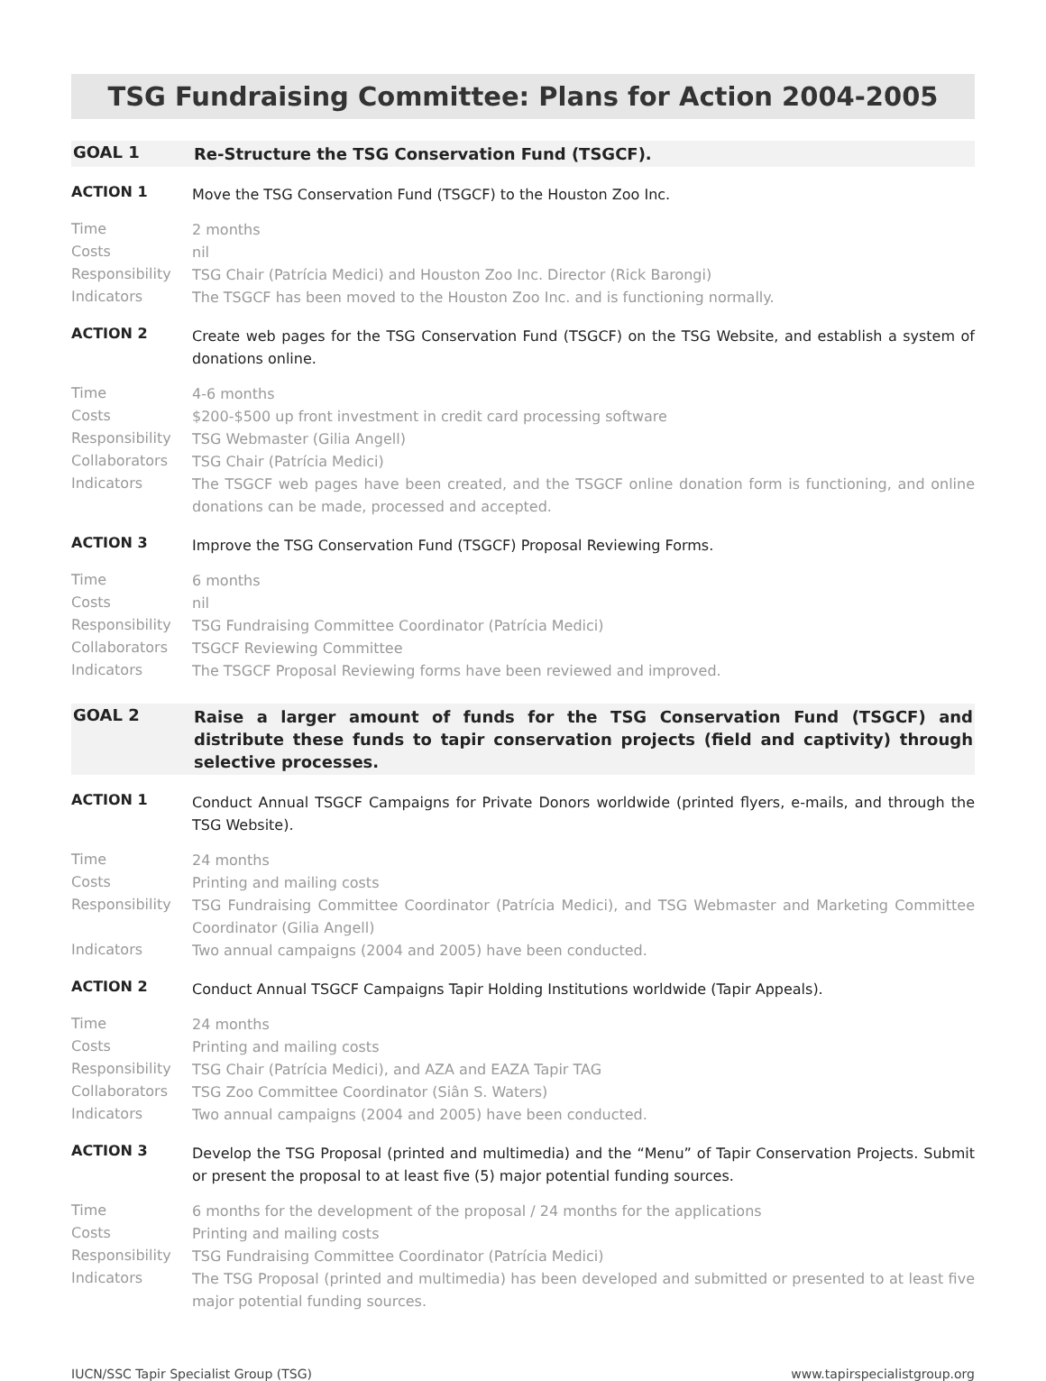TSG Fundraising Committee: Plans for Action 2004-2005
GOAL 1
Re-Structure the TSG Conservation Fund (TSGCF).
ACTION 1
Move the TSG Conservation Fund (TSGCF) to the Houston Zoo Inc.
Time
2 months
Costs
nil
Responsibility
TSG Chair (Patrícia Medici) and Houston Zoo Inc. Director (Rick Barongi)
Indicators
The TSGCF has been moved to the Houston Zoo Inc. and is functioning normally.
ACTION 2
Create web pages for the TSG Conservation Fund (TSGCF) on the TSG Website, and establish a system of donations online.
Time
4-6 months
Costs
$200-$500 up front investment in credit card processing software
Responsibility
TSG Webmaster (Gilia Angell)
Collaborators
TSG Chair (Patrícia Medici)
Indicators
The TSGCF web pages have been created, and the TSGCF online donation form is functioning, and online donations can be made, processed and accepted.
ACTION 3
Improve the TSG Conservation Fund (TSGCF) Proposal Reviewing Forms.
Time
6 months
Costs
nil
Responsibility
TSG Fundraising Committee Coordinator (Patrícia Medici)
Collaborators
TSGCF Reviewing Committee
Indicators
The TSGCF Proposal Reviewing forms have been reviewed and improved.
GOAL 2
Raise a larger amount of funds for the TSG Conservation Fund (TSGCF) and distribute these funds to tapir conservation projects (field and captivity) through selective processes.
ACTION 1
Conduct Annual TSGCF Campaigns for Private Donors worldwide (printed flyers, e-mails, and through the TSG Website).
Time
24 months
Costs
Printing and mailing costs
Responsibility
TSG Fundraising Committee Coordinator (Patrícia Medici), and TSG Webmaster and Marketing Committee Coordinator (Gilia Angell)
Indicators
Two annual campaigns (2004 and 2005) have been conducted.
ACTION 2
Conduct Annual TSGCF Campaigns Tapir Holding Institutions worldwide (Tapir Appeals).
Time
24 months
Costs
Printing and mailing costs
Responsibility
TSG Chair (Patrícia Medici), and AZA and EAZA Tapir TAG
Collaborators
TSG Zoo Committee Coordinator (Siân S. Waters)
Indicators
Two annual campaigns (2004 and 2005) have been conducted.
ACTION 3
Develop the TSG Proposal (printed and multimedia) and the “Menu” of Tapir Conservation Projects. Submit or present the proposal to at least five (5) major potential funding sources.
Time
6 months for the development of the proposal / 24 months for the applications
Costs
Printing and mailing costs
Responsibility
TSG Fundraising Committee Coordinator (Patrícia Medici)
Indicators
The TSG Proposal (printed and multimedia) has been developed and submitted or presented to at least five major potential funding sources.
IUCN/SSC Tapir Specialist Group (TSG) www.tapirspecialistgroup.org